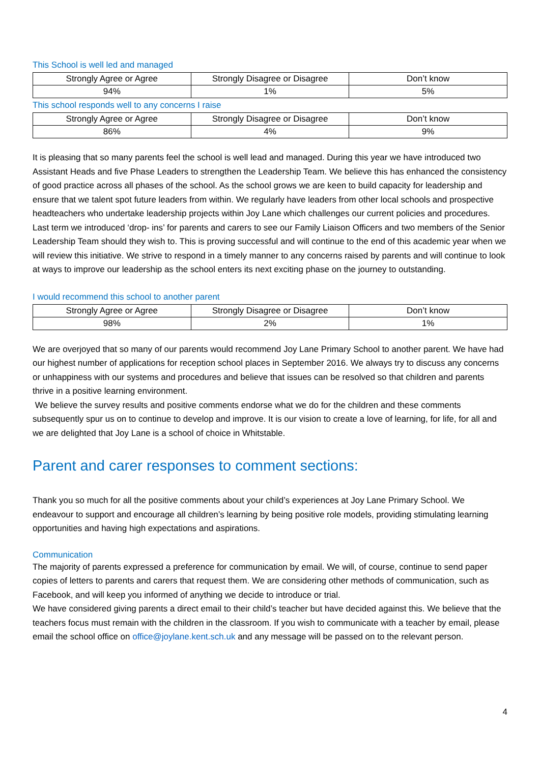This School is well led and managed
| Strongly Agree or Agree | Strongly Disagree or Disagree | Don’t know |
| --- | --- | --- |
| 94% | 1% | 5% |
This school responds well to any concerns I raise
| Strongly Agree or Agree | Strongly Disagree or Disagree | Don’t know |
| --- | --- | --- |
| 86% | 4% | 9% |
It is pleasing that so many parents feel the school is well lead and managed. During this year we have introduced two Assistant Heads and five Phase Leaders to strengthen the Leadership Team. We believe this has enhanced the consistency of good practice across all phases of the school. As the school grows we are keen to build capacity for leadership and ensure that we talent spot future leaders from within. We regularly have leaders from other local schools and prospective headteachers who undertake leadership projects within Joy Lane which challenges our current policies and procedures.
Last term we introduced ‘drop- ins’ for parents and carers to see our Family Liaison Officers and two members of the Senior Leadership Team should they wish to. This is proving successful and will continue to the end of this academic year when we will review this initiative. We strive to respond in a timely manner to any concerns raised by parents and will continue to look at ways to improve our leadership as the school enters its next exciting phase on the journey to outstanding.
I would recommend this school to another parent
| Strongly Agree or Agree | Strongly Disagree or Disagree | Don’t know |
| --- | --- | --- |
| 98% | 2% | 1% |
We are overjoyed that so many of our parents would recommend Joy Lane Primary School to another parent. We have had our highest number of applications for reception school places in September 2016. We always try to discuss any concerns or unhappiness with our systems and procedures and believe that issues can be resolved so that children and parents thrive in a positive learning environment.
We believe the survey results and positive comments endorse what we do for the children and these comments subsequently spur us on to continue to develop and improve. It is our vision to create a love of learning, for life, for all and we are delighted that Joy Lane is a school of choice in Whitstable.
Parent and carer responses to comment sections:
Thank you so much for all the positive comments about your child’s experiences at Joy Lane Primary School. We endeavour to support and encourage all children’s learning by being positive role models, providing stimulating learning opportunities and having high expectations and aspirations.
Communication
The majority of parents expressed a preference for communication by email. We will, of course, continue to send paper copies of letters to parents and carers that request them. We are considering other methods of communication, such as Facebook, and will keep you informed of anything we decide to introduce or trial.
We have considered giving parents a direct email to their child’s teacher but have decided against this. We believe that the teachers focus must remain with the children in the classroom. If you wish to communicate with a teacher by email, please email the school office on office@joylane.kent.sch.uk and any message will be passed on to the relevant person.
4